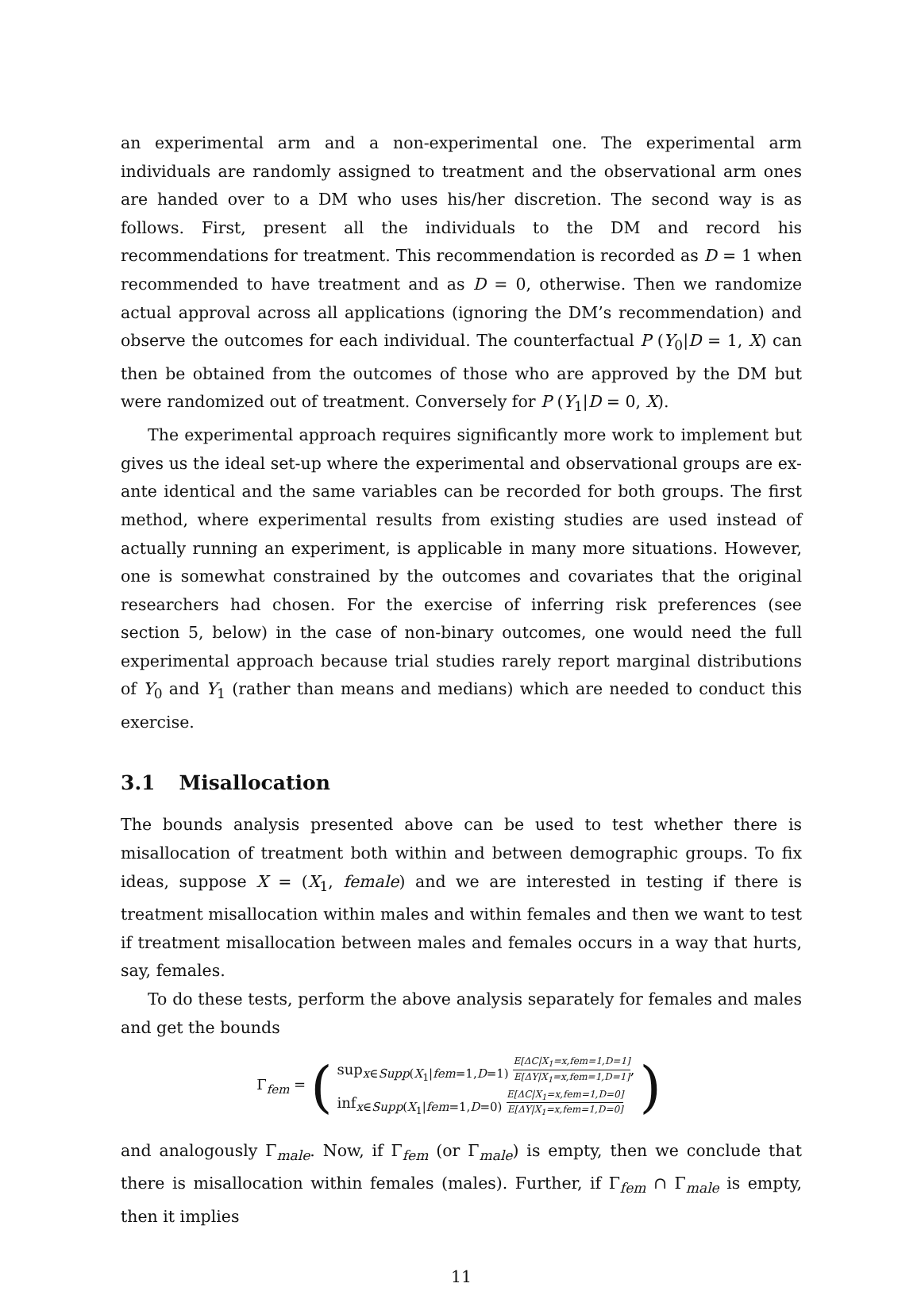an experimental arm and a non-experimental one. The experimental arm individuals are randomly assigned to treatment and the observational arm ones are handed over to a DM who uses his/her discretion. The second way is as follows. First, present all the individuals to the DM and record his recommendations for treatment. This recommendation is recorded as D = 1 when recommended to have treatment and as D = 0, otherwise. Then we randomize actual approval across all applications (ignoring the DM’s recommendation) and observe the outcomes for each individual. The counterfactual P (Y<sub>0</sub>|D = 1, X) can then be obtained from the outcomes of those who are approved by the DM but were randomized out of treatment. Conversely for P (Y<sub>1</sub>|D = 0, X).
The experimental approach requires significantly more work to implement but gives us the ideal set-up where the experimental and observational groups are ex-ante identical and the same variables can be recorded for both groups. The first method, where experimental results from existing studies are used instead of actually running an experiment, is applicable in many more situations. However, one is somewhat constrained by the outcomes and covariates that the original researchers had chosen. For the exercise of inferring risk preferences (see section 5, below) in the case of non-binary outcomes, one would need the full experimental approach because trial studies rarely report marginal distributions of Y<sub>0</sub> and Y<sub>1</sub> (rather than means and medians) which are needed to conduct this exercise.
3.1 Misallocation
The bounds analysis presented above can be used to test whether there is misallocation of treatment both within and between demographic groups. To fix ideas, suppose X = (X<sub>1</sub>, female) and we are interested in testing if there is treatment misallocation within males and within females and then we want to test if treatment misallocation between males and females occurs in a way that hurts, say, females.
To do these tests, perform the above analysis separately for females and males and get the bounds
Γ<sub>fem</sub> = (
sup<sub>x∈Supp(X<sub>1</sub>|fem=1,D=1)</sub>
E[ΔC|X<sub>1</sub>=x,fem=1,D=1]
E[ΔY|X<sub>1</sub>=x,fem=1,D=1]
,
inf<sub>x∈Supp(X<sub>1</sub>|fem=1,D=0)</sub>
E[ΔC|X<sub>1</sub>=x,fem=1,D=0]
E[ΔY|X<sub>1</sub>=x,fem=1,D=0]
)
and analogously Γ<sub>male</sub>. Now, if Γ<sub>fem</sub> (or Γ<sub>male</sub>) is empty, then we conclude that there is misallocation within females (males). Further, if Γ<sub>fem</sub> ∩ Γ<sub>male</sub> is empty, then it implies
11